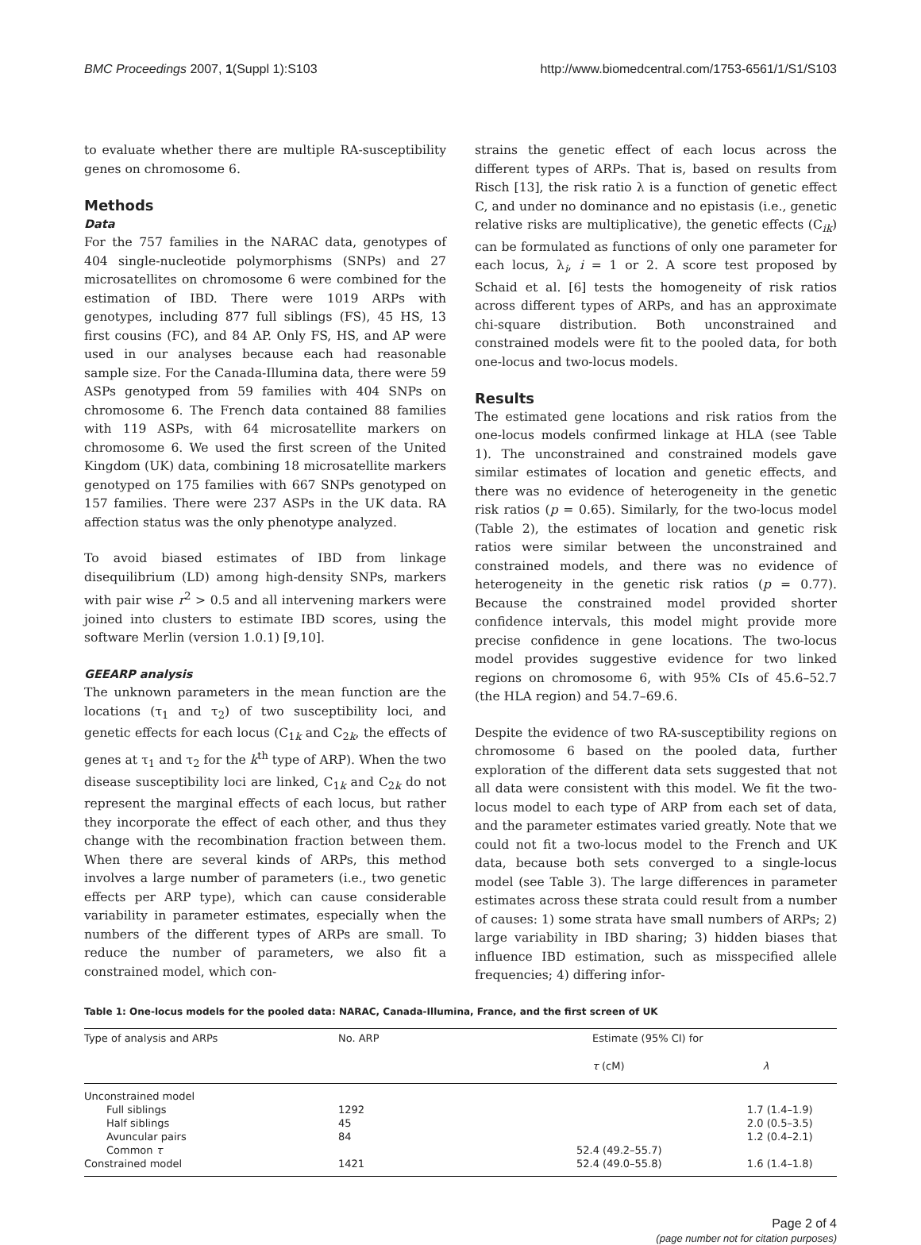BMC Proceedings 2007, 1(Suppl 1):S103 http://www.biomedcentral.com/1753-6561/1/S1/S103
to evaluate whether there are multiple RA-susceptibility genes on chromosome 6.
Methods
Data
For the 757 families in the NARAC data, genotypes of 404 single-nucleotide polymorphisms (SNPs) and 27 microsatellites on chromosome 6 were combined for the estimation of IBD. There were 1019 ARPs with genotypes, including 877 full siblings (FS), 45 HS, 13 first cousins (FC), and 84 AP. Only FS, HS, and AP were used in our analyses because each had reasonable sample size. For the Canada-Illumina data, there were 59 ASPs genotyped from 59 families with 404 SNPs on chromosome 6. The French data contained 88 families with 119 ASPs, with 64 microsatellite markers on chromosome 6. We used the first screen of the United Kingdom (UK) data, combining 18 microsatellite markers genotyped on 175 families with 667 SNPs genotyped on 157 families. There were 237 ASPs in the UK data. RA affection status was the only phenotype analyzed.
To avoid biased estimates of IBD from linkage disequilibrium (LD) among high-density SNPs, markers with pair wise r<sup>2</sup> > 0.5 and all intervening markers were joined into clusters to estimate IBD scores, using the software Merlin (version 1.0.1) [9,10].
GEEARP analysis
The unknown parameters in the mean function are the locations (τ<sub>1</sub> and τ<sub>2</sub>) of two susceptibility loci, and genetic effects for each locus (C<sub>1k</sub> and C<sub>2k</sub>, the effects of genes at τ<sub>1</sub> and τ<sub>2</sub> for the k<sup>th</sup> type of ARP). When the two disease susceptibility loci are linked, C<sub>1k</sub> and C<sub>2k</sub> do not represent the marginal effects of each locus, but rather they incorporate the effect of each other, and thus they change with the recombination fraction between them. When there are several kinds of ARPs, this method involves a large number of parameters (i.e., two genetic effects per ARP type), which can cause considerable variability in parameter estimates, especially when the numbers of the different types of ARPs are small. To reduce the number of parameters, we also fit a constrained model, which con-
strains the genetic effect of each locus across the different types of ARPs. That is, based on results from Risch [13], the risk ratio λ is a function of genetic effect C, and under no dominance and no epistasis (i.e., genetic relative risks are multiplicative), the genetic effects (C<sub>ik</sub>) can be formulated as functions of only one parameter for each locus, λ<sub>i</sub>, i = 1 or 2. A score test proposed by Schaid et al. [6] tests the homogeneity of risk ratios across different types of ARPs, and has an approximate chi-square distribution. Both unconstrained and constrained models were fit to the pooled data, for both one-locus and two-locus models.
Results
The estimated gene locations and risk ratios from the one-locus models confirmed linkage at HLA (see Table 1). The unconstrained and constrained models gave similar estimates of location and genetic effects, and there was no evidence of heterogeneity in the genetic risk ratios (p = 0.65). Similarly, for the two-locus model (Table 2), the estimates of location and genetic risk ratios were similar between the unconstrained and constrained models, and there was no evidence of heterogeneity in the genetic risk ratios (p = 0.77). Because the constrained model provided shorter confidence intervals, this model might provide more precise confidence in gene locations. The two-locus model provides suggestive evidence for two linked regions on chromosome 6, with 95% CIs of 45.6–52.7 (the HLA region) and 54.7–69.6.
Despite the evidence of two RA-susceptibility regions on chromosome 6 based on the pooled data, further exploration of the different data sets suggested that not all data were consistent with this model. We fit the two-locus model to each type of ARP from each set of data, and the parameter estimates varied greatly. Note that we could not fit a two-locus model to the French and UK data, because both sets converged to a single-locus model (see Table 3). The large differences in parameter estimates across these strata could result from a number of causes: 1) some strata have small numbers of ARPs; 2) large variability in IBD sharing; 3) hidden biases that influence IBD estimation, such as misspecified allele frequencies; 4) differing infor-
Table 1: One-locus models for the pooled data: NARAC, Canada-Illumina, France, and the first screen of UK
| Type of analysis and ARPs | No. ARP | Estimate (95% CI) for | |
| --- | --- | --- | --- |
| | | τ (cM) | λ |
| Unconstrained model | | | |
| Full siblings | 1292 | | 1.7 (1.4–1.9) |
| Half siblings | 45 | | 2.0 (0.5–3.5) |
| Avuncular pairs | 84 | | 1.2 (0.4–2.1) |
| Common τ | | 52.4 (49.2–55.7) | |
| Constrained model | 1421 | 52.4 (49.0–55.8) | 1.6 (1.4–1.8) |
Page 2 of 4
(page number not for citation purposes)